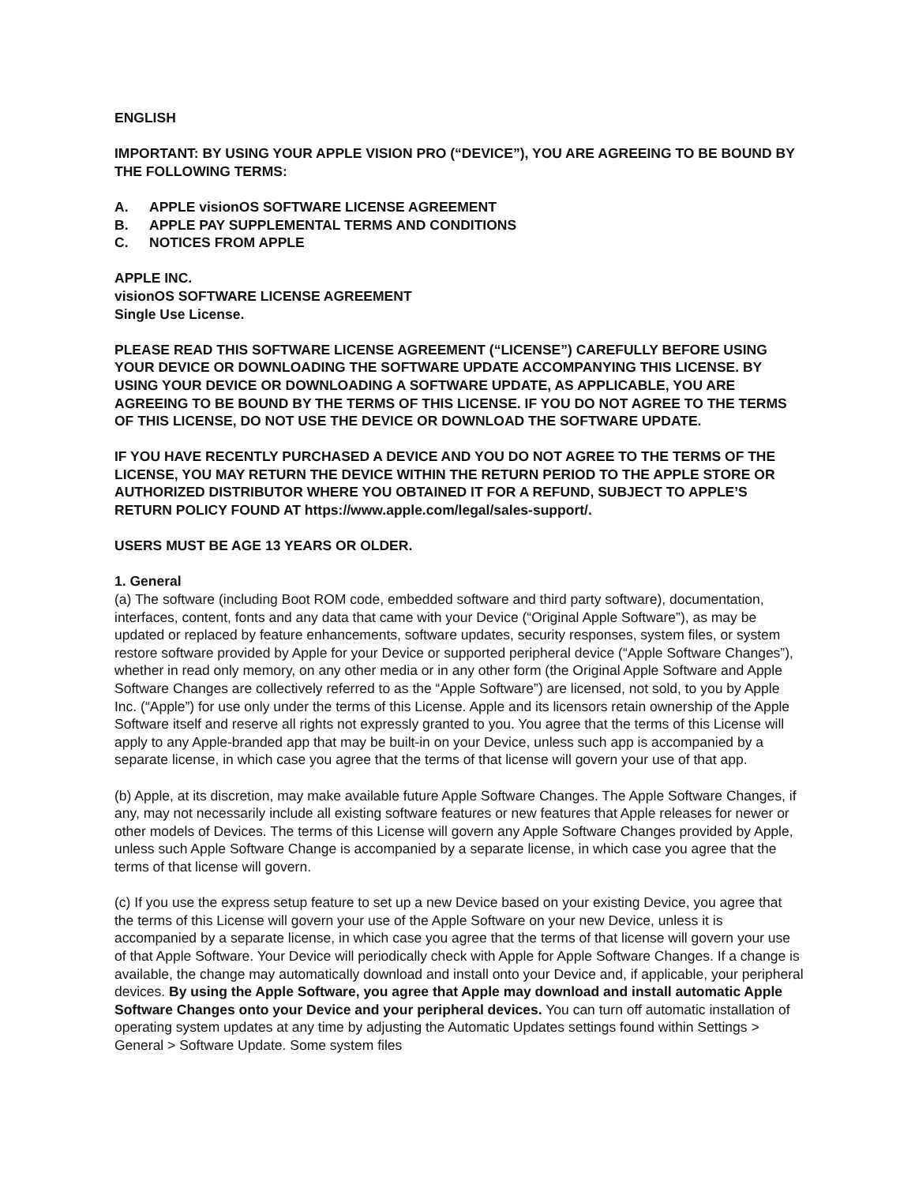ENGLISH
IMPORTANT: BY USING YOUR APPLE VISION PRO (“DEVICE”), YOU ARE AGREEING TO BE BOUND BY THE FOLLOWING TERMS:
A. APPLE visionOS SOFTWARE LICENSE AGREEMENT
B. APPLE PAY SUPPLEMENTAL TERMS AND CONDITIONS
C. NOTICES FROM APPLE
APPLE INC.
visionOS SOFTWARE LICENSE AGREEMENT
Single Use License.
PLEASE READ THIS SOFTWARE LICENSE AGREEMENT (“LICENSE”) CAREFULLY BEFORE USING YOUR DEVICE OR DOWNLOADING THE SOFTWARE UPDATE ACCOMPANYING THIS LICENSE. BY USING YOUR DEVICE OR DOWNLOADING A SOFTWARE UPDATE, AS APPLICABLE, YOU ARE AGREEING TO BE BOUND BY THE TERMS OF THIS LICENSE. IF YOU DO NOT AGREE TO THE TERMS OF THIS LICENSE, DO NOT USE THE DEVICE OR DOWNLOAD THE SOFTWARE UPDATE.
IF YOU HAVE RECENTLY PURCHASED A DEVICE AND YOU DO NOT AGREE TO THE TERMS OF THE LICENSE, YOU MAY RETURN THE DEVICE WITHIN THE RETURN PERIOD TO THE APPLE STORE OR AUTHORIZED DISTRIBUTOR WHERE YOU OBTAINED IT FOR A REFUND, SUBJECT TO APPLE’S RETURN POLICY FOUND AT https://www.apple.com/legal/sales-support/.
USERS MUST BE AGE 13 YEARS OR OLDER.
1. General
(a) The software (including Boot ROM code, embedded software and third party software), documentation, interfaces, content, fonts and any data that came with your Device (“Original Apple Software”), as may be updated or replaced by feature enhancements, software updates, security responses, system files, or system restore software provided by Apple for your Device or supported peripheral device (“Apple Software Changes”), whether in read only memory, on any other media or in any other form (the Original Apple Software and Apple Software Changes are collectively referred to as the “Apple Software”) are licensed, not sold, to you by Apple Inc. (“Apple”) for use only under the terms of this License. Apple and its licensors retain ownership of the Apple Software itself and reserve all rights not expressly granted to you. You agree that the terms of this License will apply to any Apple-branded app that may be built-in on your Device, unless such app is accompanied by a separate license, in which case you agree that the terms of that license will govern your use of that app.
(b) Apple, at its discretion, may make available future Apple Software Changes. The Apple Software Changes, if any, may not necessarily include all existing software features or new features that Apple releases for newer or other models of Devices. The terms of this License will govern any Apple Software Changes provided by Apple, unless such Apple Software Change is accompanied by a separate license, in which case you agree that the terms of that license will govern.
(c) If you use the express setup feature to set up a new Device based on your existing Device, you agree that the terms of this License will govern your use of the Apple Software on your new Device, unless it is accompanied by a separate license, in which case you agree that the terms of that license will govern your use of that Apple Software. Your Device will periodically check with Apple for Apple Software Changes. If a change is available, the change may automatically download and install onto your Device and, if applicable, your peripheral devices. By using the Apple Software, you agree that Apple may download and install automatic Apple Software Changes onto your Device and your peripheral devices. You can turn off automatic installation of operating system updates at any time by adjusting the Automatic Updates settings found within Settings > General > Software Update. Some system files